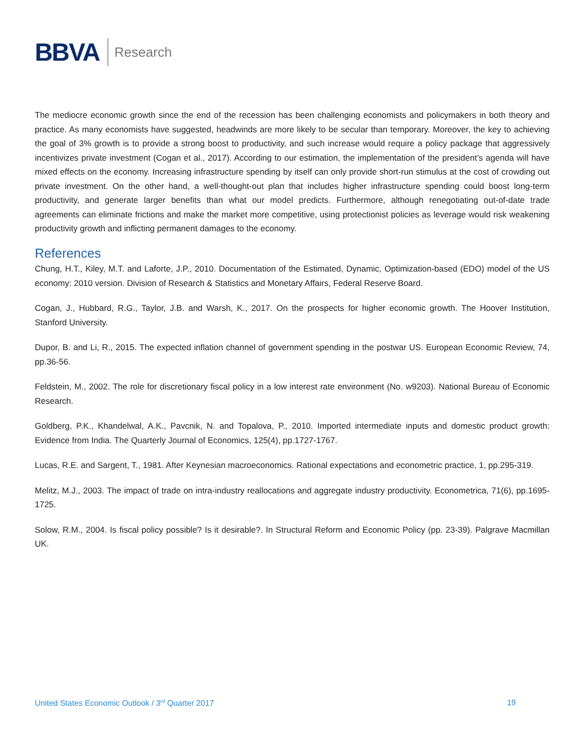BBVA Research
The mediocre economic growth since the end of the recession has been challenging economists and policymakers in both theory and practice. As many economists have suggested, headwinds are more likely to be secular than temporary. Moreover, the key to achieving the goal of 3% growth is to provide a strong boost to productivity, and such increase would require a policy package that aggressively incentivizes private investment (Cogan et al., 2017). According to our estimation, the implementation of the president’s agenda will have mixed effects on the economy. Increasing infrastructure spending by itself can only provide short-run stimulus at the cost of crowding out private investment. On the other hand, a well-thought-out plan that includes higher infrastructure spending could boost long-term productivity, and generate larger benefits than what our model predicts. Furthermore, although renegotiating out-of-date trade agreements can eliminate frictions and make the market more competitive, using protectionist policies as leverage would risk weakening productivity growth and inflicting permanent damages to the economy.
References
Chung, H.T., Kiley, M.T. and Laforte, J.P., 2010. Documentation of the Estimated, Dynamic, Optimization-based (EDO) model of the US economy: 2010 version. Division of Research & Statistics and Monetary Affairs, Federal Reserve Board.
Cogan, J., Hubbard, R.G., Taylor, J.B. and Warsh, K., 2017. On the prospects for higher economic growth. The Hoover Institution, Stanford University.
Dupor, B. and Li, R., 2015. The expected inflation channel of government spending in the postwar US. European Economic Review, 74, pp.36-56.
Feldstein, M., 2002. The role for discretionary fiscal policy in a low interest rate environment (No. w9203). National Bureau of Economic Research.
Goldberg, P.K., Khandelwal, A.K., Pavcnik, N. and Topalova, P., 2010. Imported intermediate inputs and domestic product growth: Evidence from India. The Quarterly Journal of Economics, 125(4), pp.1727-1767.
Lucas, R.E. and Sargent, T., 1981. After Keynesian macroeconomics. Rational expectations and econometric practice, 1, pp.295-319.
Melitz, M.J., 2003. The impact of trade on intra-industry reallocations and aggregate industry productivity. Econometrica, 71(6), pp.1695-1725.
Solow, R.M., 2004. Is fiscal policy possible? Is it desirable?. In Structural Reform and Economic Policy (pp. 23-39). Palgrave Macmillan UK.
United States Economic Outlook / 3<sup>rd</sup> Quarter 2017 19